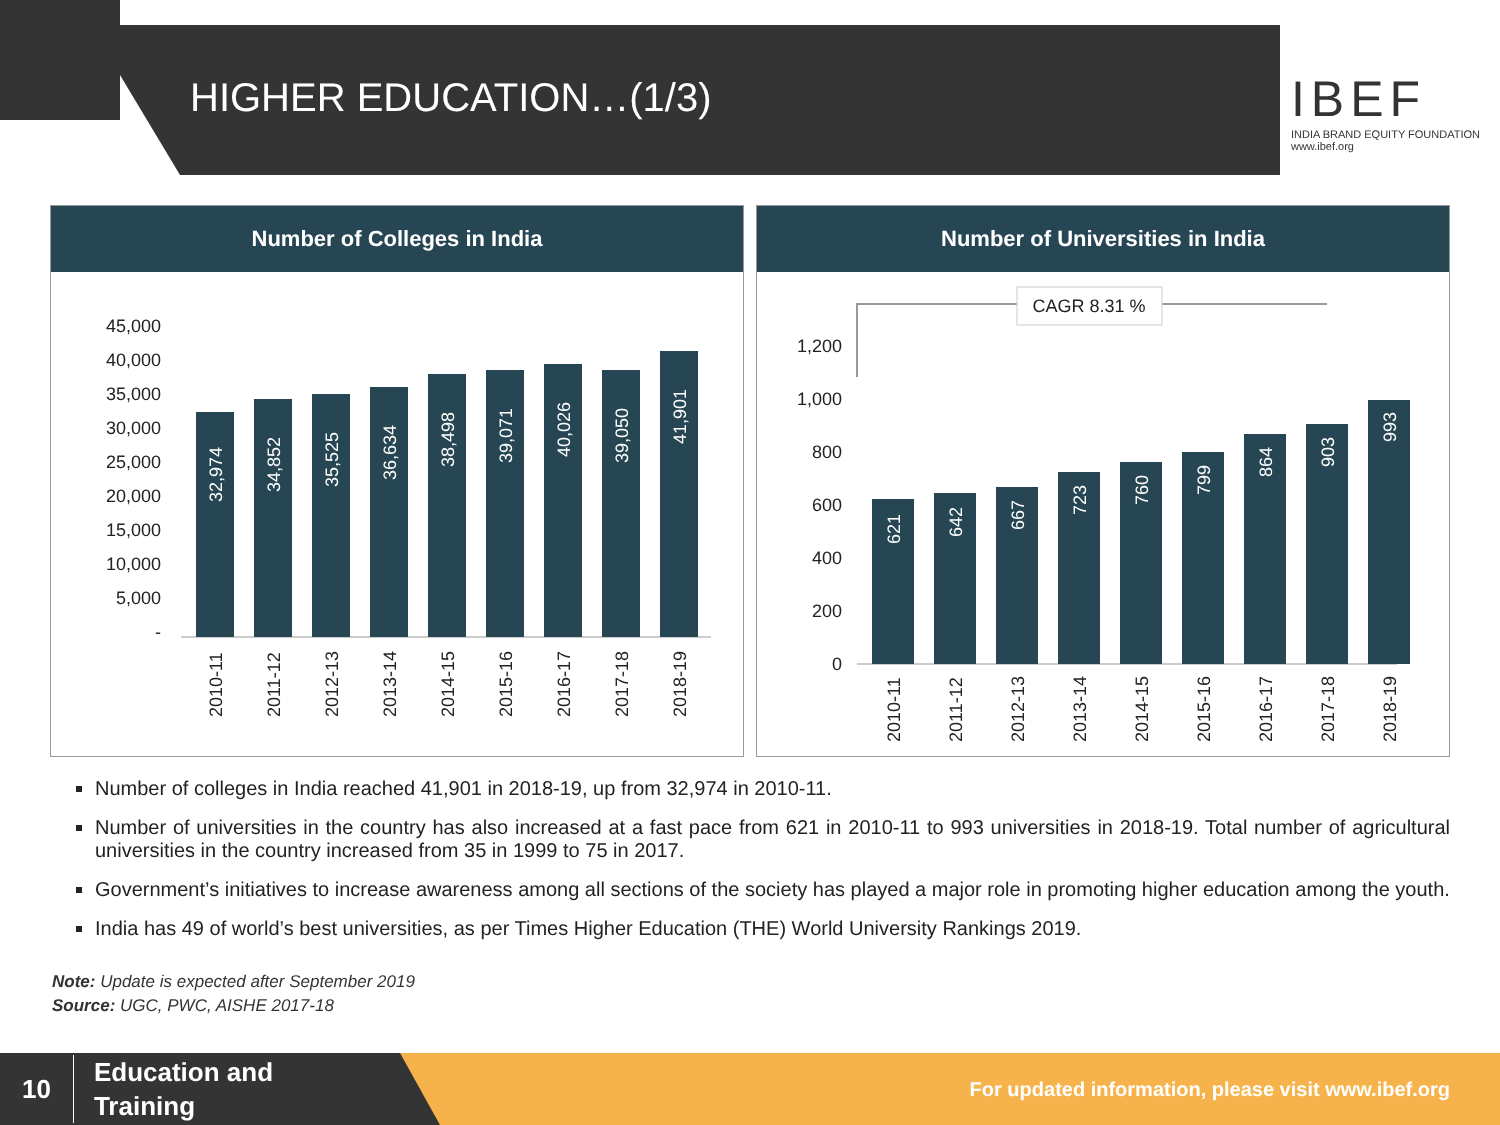HIGHER EDUCATION…(1/3)
IBEF
INDIA BRAND EQUITY FOUNDATION
www.ibef.org
Number of Colleges in India
45,000
40,000
35,000
30,000
25,000
20,000
15,000
10,000
5,000
-
32,974
34,852
35,525
36,634
38,498
39,071
40,026
39,050
41,901
2010-11
2011-12
2012-13
2013-14
2014-15
2015-16
2016-17
2017-18
2018-19
Number of Universities in India
CAGR 8.31 %
1,200
1,000
800
600
400
200
0
621
642
667
723
760
799
864
903
993
2010-11
2011-12
2012-13
2013-14
2014-15
2015-16
2016-17
2017-18
2018-19
Number of colleges in India reached 41,901 in 2018-19, up from 32,974 in 2010-11.
Number of universities in the country has also increased at a fast pace from 621 in 2010-11 to 993 universities in 2018-19. Total number of agricultural universities in the country increased from 35 in 1999 to 75 in 2017.
Government’s initiatives to increase awareness among all sections of the society has played a major role in promoting higher education among the youth.
India has 49 of world’s best universities, as per Times Higher Education (THE) World University Rankings 2019.
Note: Update is expected after September 2019
Source: UGC, PWC, AISHE 2017-18
10 Education and
Training
For updated information, please visit www.ibef.org